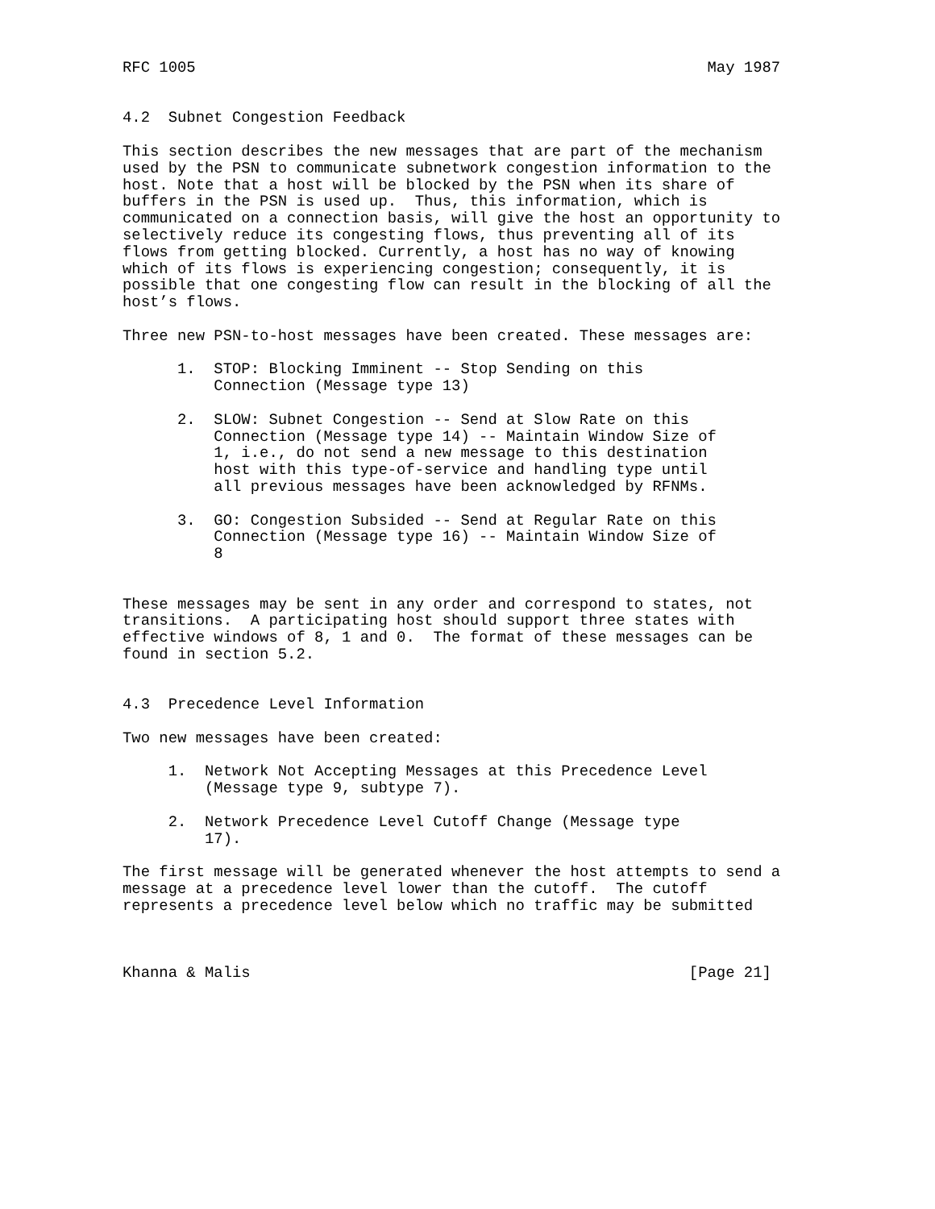RFC 1005                                                        May 1987


4.2  Subnet Congestion Feedback

This section describes the new messages that are part of the mechanism
used by the PSN to communicate subnetwork congestion information to the
host. Note that a host will be blocked by the PSN when its share of
buffers in the PSN is used up.  Thus, this information, which is
communicated on a connection basis, will give the host an opportunity to
selectively reduce its congesting flows, thus preventing all of its
flows from getting blocked. Currently, a host has no way of knowing
which of its flows is experiencing congestion; consequently, it is
possible that one congesting flow can result in the blocking of all the
host’s flows.

Three new PSN-to-host messages have been created. These messages are:

      1.  STOP: Blocking Imminent -- Stop Sending on this
          Connection (Message type 13)

      2.  SLOW: Subnet Congestion -- Send at Slow Rate on this
          Connection (Message type 14) -- Maintain Window Size of
          1, i.e., do not send a new message to this destination
          host with this type-of-service and handling type until
          all previous messages have been acknowledged by RFNMs.

      3.  GO: Congestion Subsided -- Send at Regular Rate on this
          Connection (Message type 16) -- Maintain Window Size of
          8


These messages may be sent in any order and correspond to states, not
transitions.  A participating host should support three states with
effective windows of 8, 1 and 0.  The format of these messages can be
found in section 5.2.


4.3  Precedence Level Information

Two new messages have been created:

     1.  Network Not Accepting Messages at this Precedence Level
         (Message type 9, subtype 7).

     2.  Network Precedence Level Cutoff Change (Message type
         17).

The first message will be generated whenever the host attempts to send a
message at a precedence level lower than the cutoff.  The cutoff
represents a precedence level below which no traffic may be submitted



Khanna & Malis                                                [Page 21]